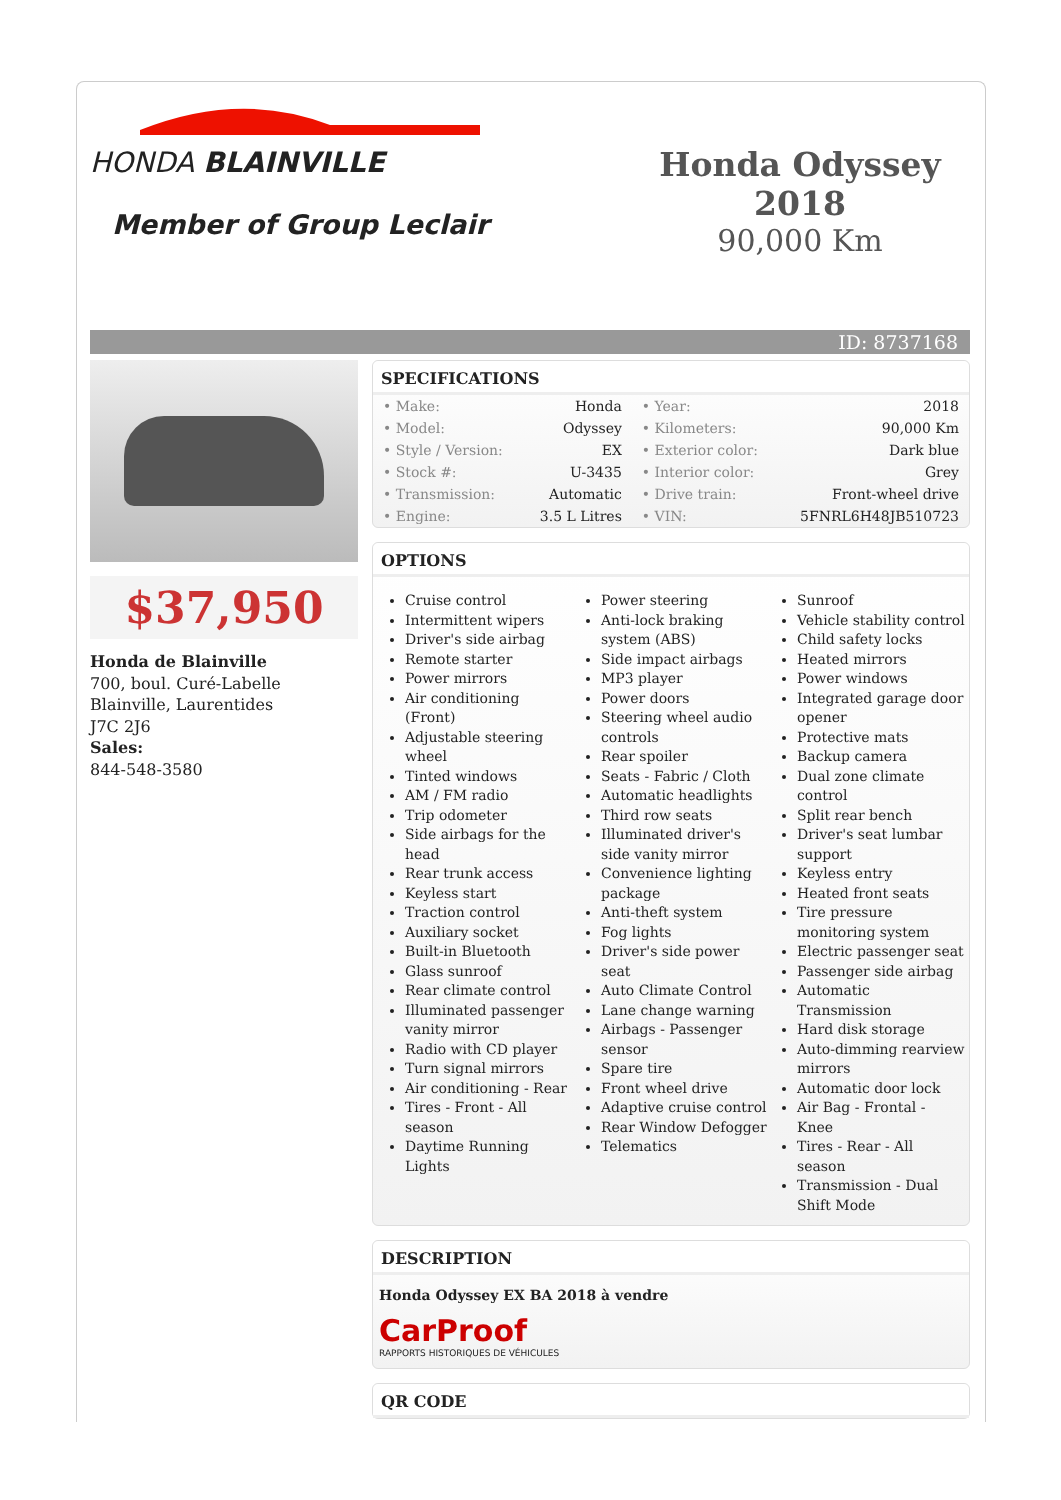HONDA BLAINVILLE
Member of Group Leclair
Honda Odyssey 2018
90,000 Km
ID: 8737168
$37,950
Honda de Blainville
700, boul. Curé-Labelle
Blainville, Laurentides
J7C 2J6
Sales:
844-548-3580
SPECIFICATIONS
| • Make: | Honda | • Year: | 2018 |
| • Model: | Odyssey | • Kilometers: | 90,000 Km |
| • Style / Version: | EX | • Exterior color: | Dark blue |
| • Stock #: | U-3435 | • Interior color: | Grey |
| • Transmission: | Automatic | • Drive train: | Front-wheel drive |
| • Engine: | 3.5 L Litres | • VIN: | 5FNRL6H48JB510723 |
OPTIONS
Cruise control
Intermittent wipers
Driver's side airbag
Remote starter
Power mirrors
Air conditioning (Front)
Adjustable steering wheel
Tinted windows
AM / FM radio
Trip odometer
Side airbags for the head
Rear trunk access
Keyless start
Traction control
Auxiliary socket
Built-in Bluetooth
Glass sunroof
Rear climate control
Illuminated passenger vanity mirror
Radio with CD player
Turn signal mirrors
Air conditioning - Rear
Tires - Front - All season
Daytime Running Lights
Power steering
Anti-lock braking system (ABS)
Side impact airbags
MP3 player
Power doors
Steering wheel audio controls
Rear spoiler
Seats - Fabric / Cloth
Automatic headlights
Third row seats
Illuminated driver's side vanity mirror
Convenience lighting package
Anti-theft system
Fog lights
Driver's side power seat
Auto Climate Control
Lane change warning
Airbags - Passenger sensor
Spare tire
Front wheel drive
Adaptive cruise control
Rear Window Defogger
Telematics
Sunroof
Vehicle stability control
Child safety locks
Heated mirrors
Power windows
Integrated garage door opener
Protective mats
Backup camera
Dual zone climate control
Split rear bench
Driver's seat lumbar support
Keyless entry
Heated front seats
Tire pressure monitoring system
Electric passenger seat
Passenger side airbag
Automatic Transmission
Hard disk storage
Auto-dimming rearview mirrors
Automatic door lock
Air Bag - Frontal - Knee
Tires - Rear - All season
Transmission - Dual Shift Mode
DESCRIPTION
Honda Odyssey EX BA 2018 à vendre
CarProof
RAPPORTS HISTORIQUES DE VÉHICULES
QR CODE